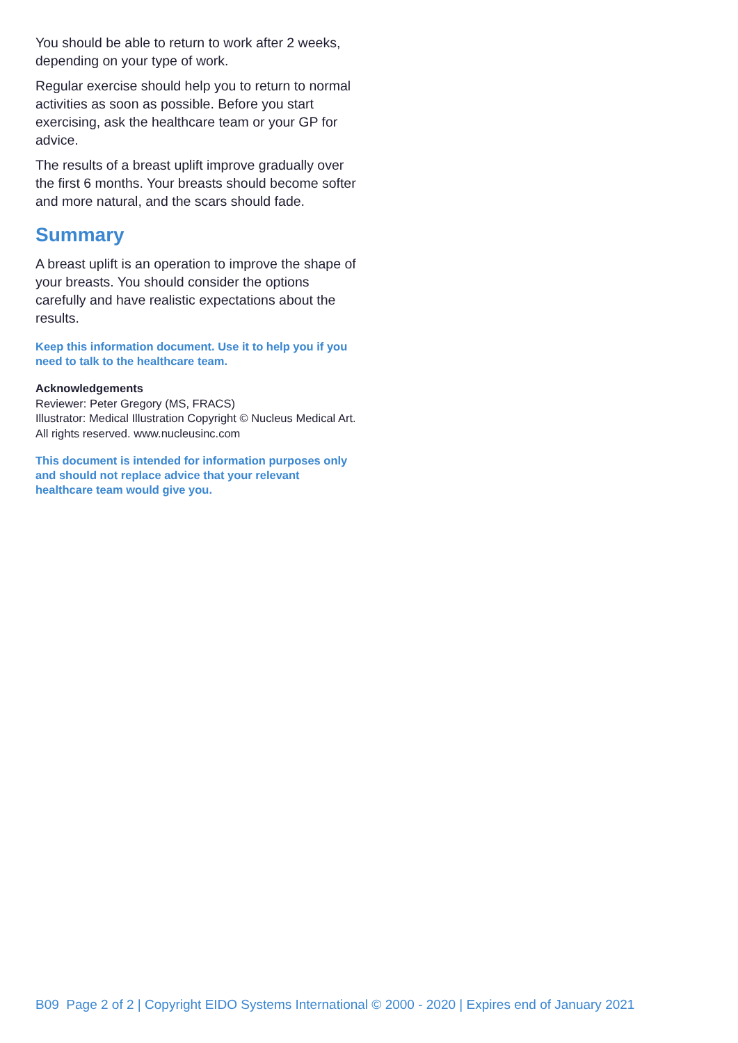You should be able to return to work after 2 weeks, depending on your type of work.
Regular exercise should help you to return to normal activities as soon as possible. Before you start exercising, ask the healthcare team or your GP for advice.
The results of a breast uplift improve gradually over the first 6 months. Your breasts should become softer and more natural, and the scars should fade.
Summary
A breast uplift is an operation to improve the shape of your breasts. You should consider the options carefully and have realistic expectations about the results.
Keep this information document. Use it to help you if you need to talk to the healthcare team.
Acknowledgements
Reviewer: Peter Gregory (MS, FRACS)
Illustrator: Medical Illustration Copyright © Nucleus Medical Art. All rights reserved. www.nucleusinc.com
This document is intended for information purposes only and should not replace advice that your relevant healthcare team would give you.
B09 Page 2 of 2 | Copyright EIDO Systems International © 2000 - 2020 | Expires end of January 2021